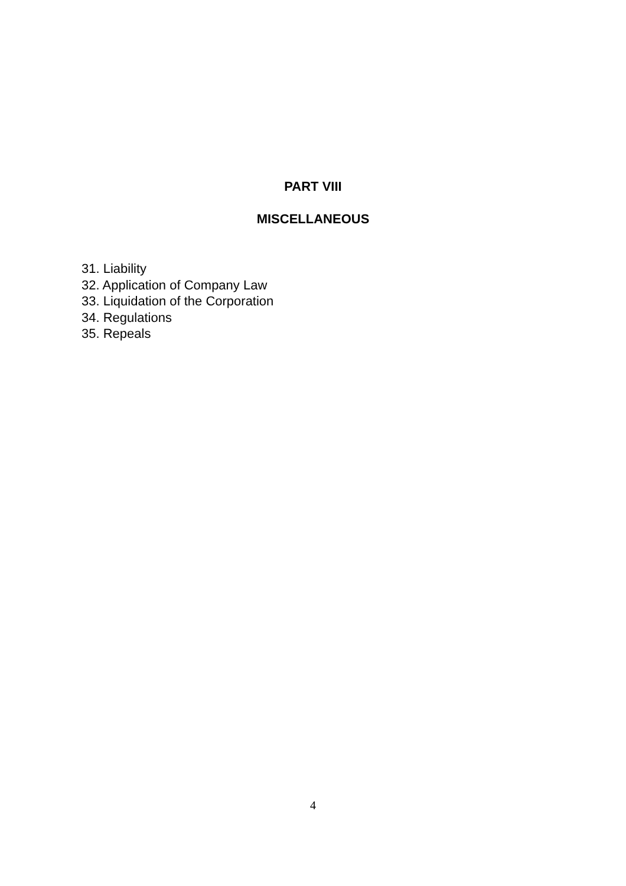PART VIII
MISCELLANEOUS
31. Liability
32. Application of Company Law
33. Liquidation of the Corporation
34. Regulations
35. Repeals
4